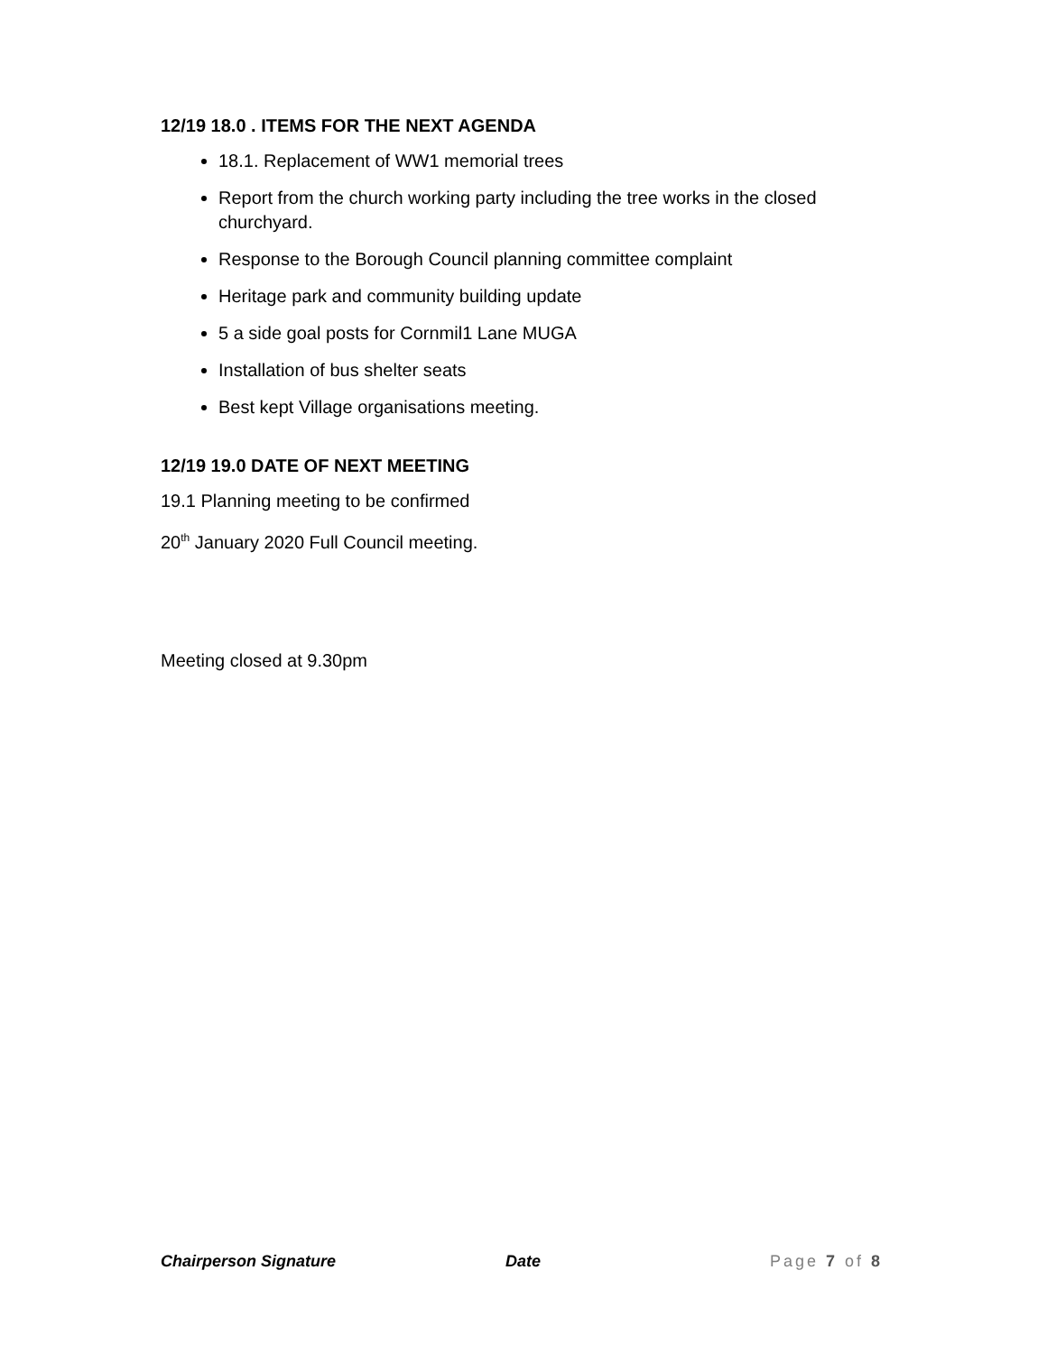12/19 18.0 . ITEMS FOR THE NEXT AGENDA
18.1. Replacement of WW1 memorial trees
Report from the church working party including the tree works in the closed churchyard.
Response to the Borough Council planning committee complaint
Heritage park and community building update
5 a side goal posts for Cornmil1 Lane MUGA
Installation of bus shelter seats
Best kept Village organisations meeting.
12/19 19.0 DATE OF NEXT MEETING
19.1 Planning meeting to be confirmed
20<sup>th</sup> January 2020 Full Council meeting.
Meeting closed at 9.30pm
Chairperson Signature Date Page 7 of 8